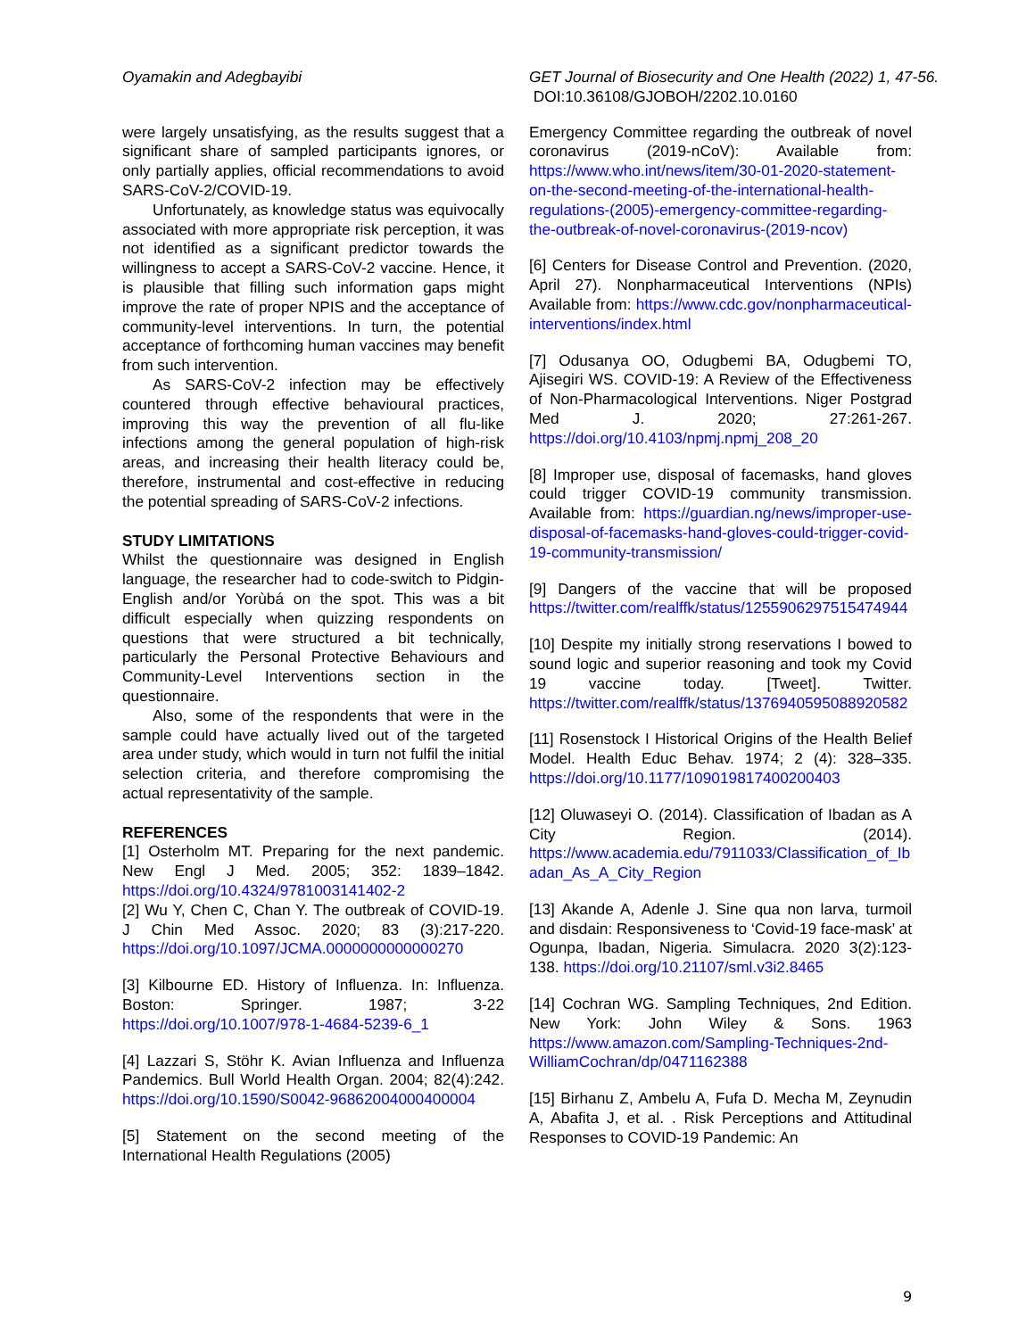Oyamakin and Adegbayibi GET Journal of Biosecurity and One Health (2022) 1, 47-56.
DOI:10.36108/GJOBOH/2202.10.0160
were largely unsatisfying, as the results suggest that a significant share of sampled participants ignores, or only partially applies, official recommendations to avoid SARS-CoV-2/COVID-19.
Unfortunately, as knowledge status was equivocally associated with more appropriate risk perception, it was not identified as a significant predictor towards the willingness to accept a SARS-CoV-2 vaccine. Hence, it is plausible that filling such information gaps might improve the rate of proper NPIS and the acceptance of community-level interventions. In turn, the potential acceptance of forthcoming human vaccines may benefit from such intervention.
As SARS-CoV-2 infection may be effectively countered through effective behavioural practices, improving this way the prevention of all flu-like infections among the general population of high-risk areas, and increasing their health literacy could be, therefore, instrumental and cost-effective in reducing the potential spreading of SARS-CoV-2 infections.
STUDY LIMITATIONS
Whilst the questionnaire was designed in English language, the researcher had to code-switch to Pidgin-English and/or Yorùbá on the spot. This was a bit difficult especially when quizzing respondents on questions that were structured a bit technically, particularly the Personal Protective Behaviours and Community-Level Interventions section in the questionnaire.
Also, some of the respondents that were in the sample could have actually lived out of the targeted area under study, which would in turn not fulfil the initial selection criteria, and therefore compromising the actual representativity of the sample.
REFERENCES
[1] Osterholm MT. Preparing for the next pandemic. New Engl J Med. 2005; 352: 1839–1842. https://doi.org/10.4324/9781003141402-2
[2] Wu Y, Chen C, Chan Y. The outbreak of COVID-19. J Chin Med Assoc. 2020; 83 (3):217-220. https://doi.org/10.1097/JCMA.0000000000000270
[3] Kilbourne ED. History of Influenza. In: Influenza. Boston: Springer. 1987; 3-22 https://doi.org/10.1007/978-1-4684-5239-6_1
[4] Lazzari S, Stöhr K. Avian Influenza and Influenza Pandemics. Bull World Health Organ. 2004; 82(4):242. https://doi.org/10.1590/S0042-96862004000400004
[5] Statement on the second meeting of the International Health Regulations (2005)
Emergency Committee regarding the outbreak of novel coronavirus (2019-nCoV): Available from: https://www.who.int/news/item/30-01-2020-statement-on-the-second-meeting-of-the-international-health-regulations-(2005)-emergency-committee-regarding-the-outbreak-of-novel-coronavirus-(2019-ncov)
[6] Centers for Disease Control and Prevention. (2020, April 27). Nonpharmaceutical Interventions (NPIs) Available from: https://www.cdc.gov/nonpharmaceutical-interventions/index.html
[7] Odusanya OO, Odugbemi BA, Odugbemi TO, Ajisegiri WS. COVID-19: A Review of the Effectiveness of Non-Pharmacological Interventions. Niger Postgrad Med J. 2020; 27:261-267. https://doi.org/10.4103/npmj.npmj_208_20
[8] Improper use, disposal of facemasks, hand gloves could trigger COVID-19 community transmission. Available from: https://guardian.ng/news/improper-use-disposal-of-facemasks-hand-gloves-could-trigger-covid-19-community-transmission/
[9] Dangers of the vaccine that will be proposed https://twitter.com/realffk/status/1255906297515474944
[10] Despite my initially strong reservations I bowed to sound logic and superior reasoning and took my Covid 19 vaccine today. [Tweet]. Twitter. https://twitter.com/realffk/status/1376940595088920582
[11] Rosenstock I Historical Origins of the Health Belief Model. Health Educ Behav. 1974; 2 (4): 328–335. https://doi.org/10.1177/109019817400200403
[12] Oluwaseyi O. (2014). Classification of Ibadan as A City Region. (2014). https://www.academia.edu/7911033/Classification_of_Ibadan_As_A_City_Region
[13] Akande A, Adenle J. Sine qua non larva, turmoil and disdain: Responsiveness to ‘Covid-19 face-mask’ at Ogunpa, Ibadan, Nigeria. Simulacra. 2020 3(2):123-138. https://doi.org/10.21107/sml.v3i2.8465
[14] Cochran WG. Sampling Techniques, 2nd Edition. New York: John Wiley & Sons. 1963 https://www.amazon.com/Sampling-Techniques-2nd-WilliamCochran/dp/0471162388
[15] Birhanu Z, Ambelu A, Fufa D. Mecha M, Zeynudin A, Abafita J, et al. . Risk Perceptions and Attitudinal Responses to COVID-19 Pandemic: An
9